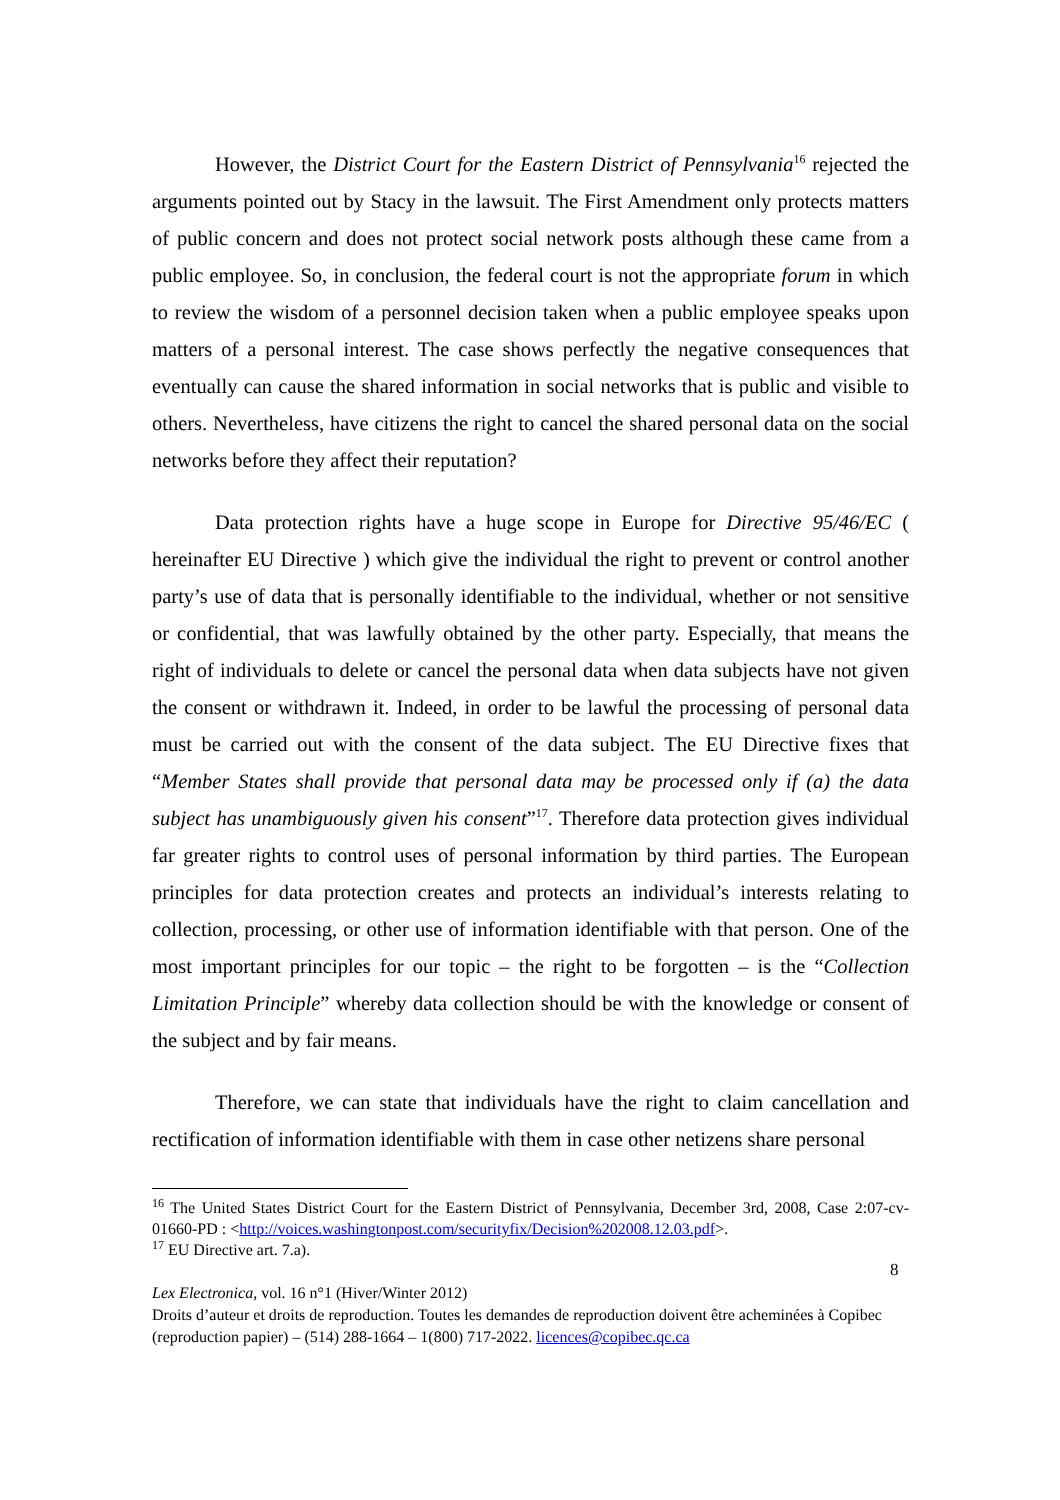However, the District Court for the Eastern District of Pennsylvania<sup>16</sup> rejected the arguments pointed out by Stacy in the lawsuit. The First Amendment only protects matters of public concern and does not protect social network posts although these came from a public employee. So, in conclusion, the federal court is not the appropriate forum in which to review the wisdom of a personnel decision taken when a public employee speaks upon matters of a personal interest. The case shows perfectly the negative consequences that eventually can cause the shared information in social networks that is public and visible to others. Nevertheless, have citizens the right to cancel the shared personal data on the social networks before they affect their reputation?
Data protection rights have a huge scope in Europe for Directive 95/46/EC ( hereinafter EU Directive ) which give the individual the right to prevent or control another party’s use of data that is personally identifiable to the individual, whether or not sensitive or confidential, that was lawfully obtained by the other party. Especially, that means the right of individuals to delete or cancel the personal data when data subjects have not given the consent or withdrawn it. Indeed, in order to be lawful the processing of personal data must be carried out with the consent of the data subject. The EU Directive fixes that “Member States shall provide that personal data may be processed only if (a) the data subject has unambiguously given his consent”<sup>17</sup>. Therefore data protection gives individual far greater rights to control uses of personal information by third parties. The European principles for data protection creates and protects an individual’s interests relating to collection, processing, or other use of information identifiable with that person. One of the most important principles for our topic – the right to be forgotten – is the “Collection Limitation Principle” whereby data collection should be with the knowledge or consent of the subject and by fair means.
Therefore, we can state that individuals have the right to claim cancellation and rectification of information identifiable with them in case other netizens share personal
<sup>16</sup> The United States District Court for the Eastern District of Pennsylvania, December 3rd, 2008, Case 2:07-cv-01660-PD : <http://voices.washingtonpost.com/securityfix/Decision%202008.12.03.pdf>.
<sup>17</sup> EU Directive art. 7.a).
8
Lex Electronica, vol. 16 n°1 (Hiver/Winter 2012)
Droits d’auteur et droits de reproduction. Toutes les demandes de reproduction doivent être acheminées à Copibec (reproduction papier) – (514) 288-1664 – 1(800) 717-2022. licences@copibec.qc.ca